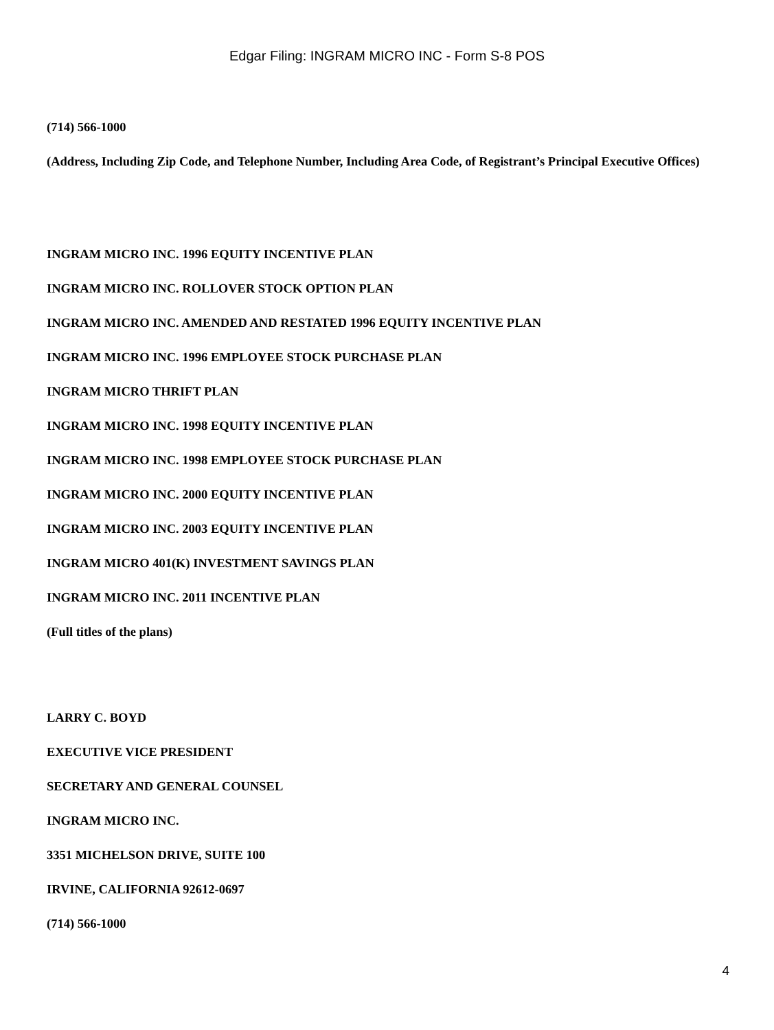Edgar Filing: INGRAM MICRO INC - Form S-8 POS
(714) 566-1000
(Address, Including Zip Code, and Telephone Number, Including Area Code, of Registrant’s Principal Executive Offices)
INGRAM MICRO INC. 1996 EQUITY INCENTIVE PLAN
INGRAM MICRO INC. ROLLOVER STOCK OPTION PLAN
INGRAM MICRO INC. AMENDED AND RESTATED 1996 EQUITY INCENTIVE PLAN
INGRAM MICRO INC. 1996 EMPLOYEE STOCK PURCHASE PLAN
INGRAM MICRO THRIFT PLAN
INGRAM MICRO INC. 1998 EQUITY INCENTIVE PLAN
INGRAM MICRO INC. 1998 EMPLOYEE STOCK PURCHASE PLAN
INGRAM MICRO INC. 2000 EQUITY INCENTIVE PLAN
INGRAM MICRO INC. 2003 EQUITY INCENTIVE PLAN
INGRAM MICRO 401(K) INVESTMENT SAVINGS PLAN
INGRAM MICRO INC. 2011 INCENTIVE PLAN
(Full titles of the plans)
LARRY C. BOYD
EXECUTIVE VICE PRESIDENT
SECRETARY AND GENERAL COUNSEL
INGRAM MICRO INC.
3351 MICHELSON DRIVE, SUITE 100
IRVINE, CALIFORNIA 92612-0697
(714) 566-1000
4